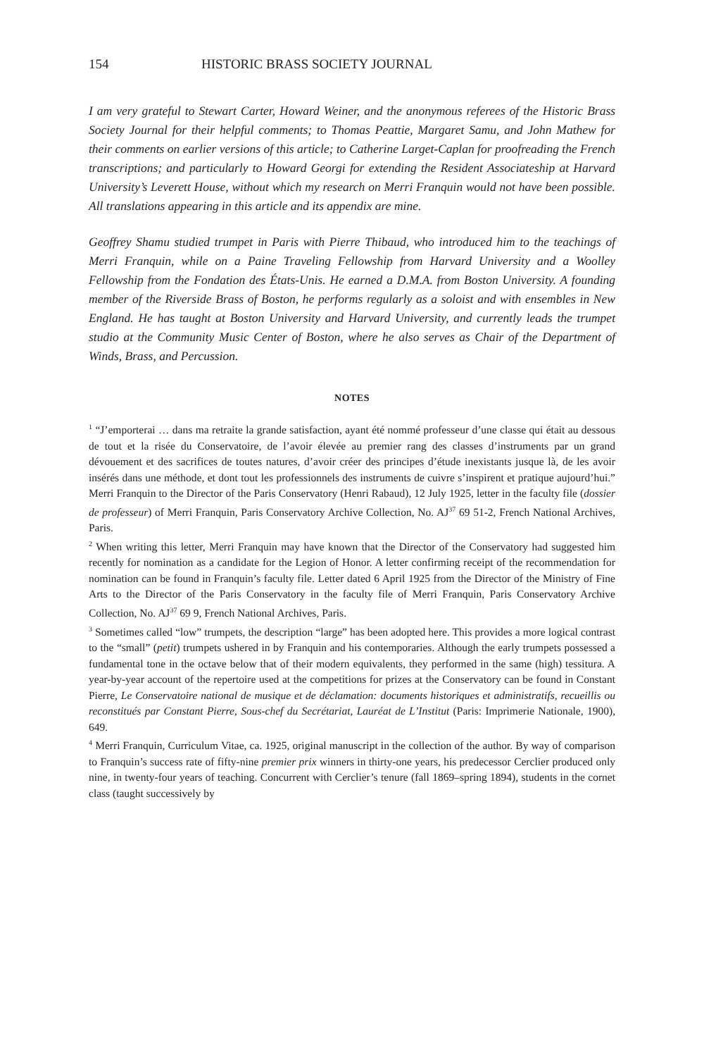154 HISTORIC BRASS SOCIETY JOURNAL
I am very grateful to Stewart Carter, Howard Weiner, and the anonymous referees of the Historic Brass Society Journal for their helpful comments; to Thomas Peattie, Margaret Samu, and John Mathew for their comments on earlier versions of this article; to Catherine Larget-Caplan for proofreading the French transcriptions; and particularly to Howard Georgi for extending the Resident Associateship at Harvard University’s Leverett House, without which my research on Merri Franquin would not have been possible. All translations appearing in this article and its appendix are mine.
Geoffrey Shamu studied trumpet in Paris with Pierre Thibaud, who introduced him to the teachings of Merri Franquin, while on a Paine Traveling Fellowship from Harvard University and a Woolley Fellowship from the Fondation des États-Unis. He earned a D.M.A. from Boston University. A founding member of the Riverside Brass of Boston, he performs regularly as a soloist and with ensembles in New England. He has taught at Boston University and Harvard University, and currently leads the trumpet studio at the Community Music Center of Boston, where he also serves as Chair of the Department of Winds, Brass, and Percussion.
NOTES
<sup>1</sup> “J’emporterai … dans ma retraite la grande satisfaction, ayant été nommé professeur d’une classe qui était au dessous de tout et la risée du Conservatoire, de l’avoir élevée au premier rang des classes d’instruments par un grand dévouement et des sacrifices de toutes natures, d’avoir créer des principes d’étude inexistants jusque là, de les avoir insérés dans une méthode, et dont tout les professionnels des instruments de cuivre s’inspirent et pratique aujourd’hui.” Merri Franquin to the Director of the Paris Conservatory (Henri Rabaud), 12 July 1925, letter in the faculty file (dossier de professeur) of Merri Franquin, Paris Conservatory Archive Collection, No. AJ<sup>37</sup> 69 51-2, French National Archives, Paris.
<sup>2</sup> When writing this letter, Merri Franquin may have known that the Director of the Conservatory had suggested him recently for nomination as a candidate for the Legion of Honor. A letter confirming receipt of the recommendation for nomination can be found in Franquin’s faculty file. Letter dated 6 April 1925 from the Director of the Ministry of Fine Arts to the Director of the Paris Conservatory in the faculty file of Merri Franquin, Paris Conservatory Archive Collection, No. AJ<sup>37</sup> 69 9, French National Archives, Paris.
<sup>3</sup> Sometimes called “low” trumpets, the description “large” has been adopted here. This provides a more logical contrast to the “small” (petit) trumpets ushered in by Franquin and his contemporaries. Although the early trumpets possessed a fundamental tone in the octave below that of their modern equivalents, they performed in the same (high) tessitura. A year-by-year account of the repertoire used at the competitions for prizes at the Conservatory can be found in Constant Pierre, Le Conservatoire national de musique et de déclamation: documents historiques et administratifs, recueillis ou reconstitués par Constant Pierre, Sous-chef du Secrétariat, Lauréat de L’Institut (Paris: Imprimerie Nationale, 1900), 649.
<sup>4</sup> Merri Franquin, Curriculum Vitae, ca. 1925, original manuscript in the collection of the author. By way of comparison to Franquin’s success rate of fifty-nine premier prix winners in thirty-one years, his predecessor Cerclier produced only nine, in twenty-four years of teaching. Concurrent with Cerclier’s tenure (fall 1869–spring 1894), students in the cornet class (taught successively by